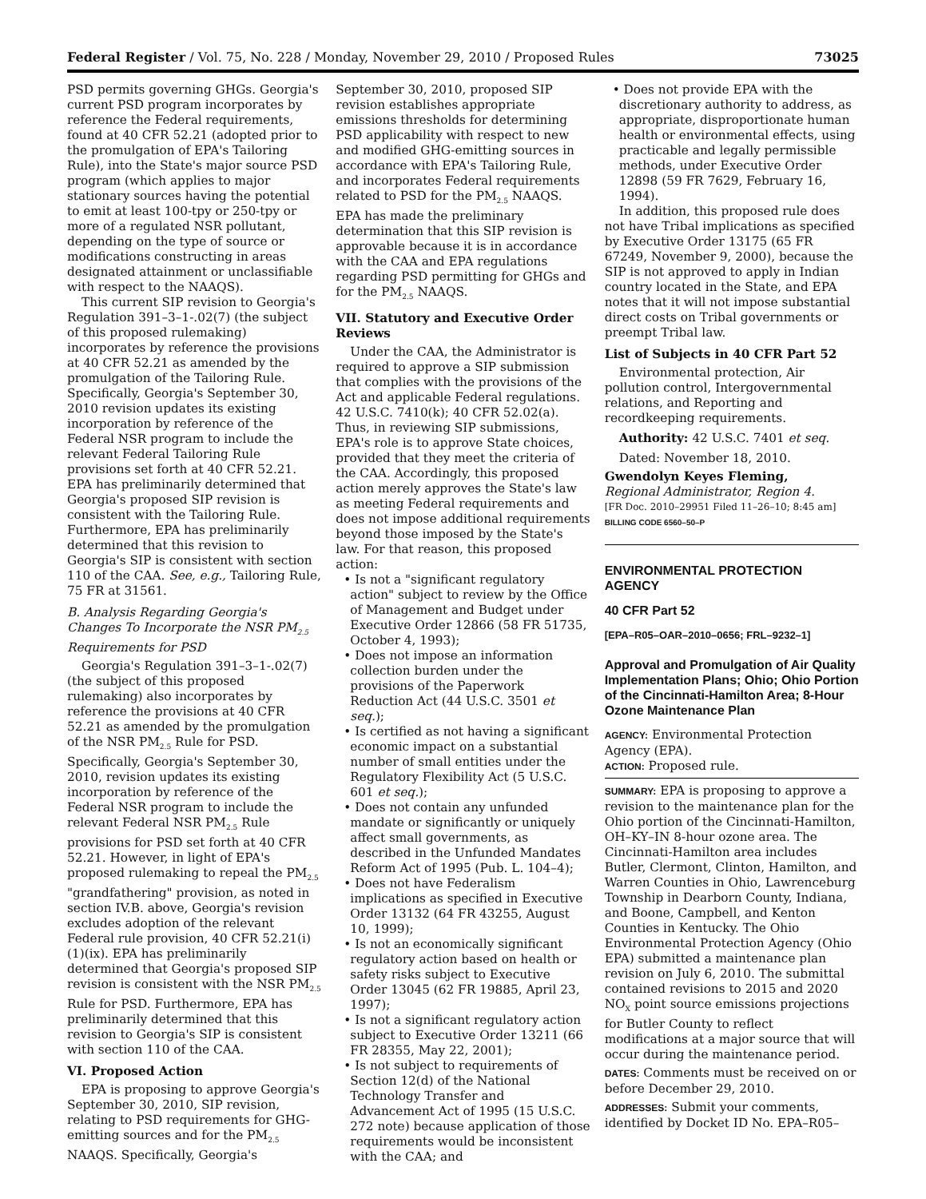Federal Register / Vol. 75, No. 228 / Monday, November 29, 2010 / Proposed Rules 73025
PSD permits governing GHGs. Georgia's current PSD program incorporates by reference the Federal requirements, found at 40 CFR 52.21 (adopted prior to the promulgation of EPA's Tailoring Rule), into the State's major source PSD program (which applies to major stationary sources having the potential to emit at least 100-tpy or 250-tpy or more of a regulated NSR pollutant, depending on the type of source or modifications constructing in areas designated attainment or unclassifiable with respect to the NAAQS).
This current SIP revision to Georgia's Regulation 391–3–1-.02(7) (the subject of this proposed rulemaking) incorporates by reference the provisions at 40 CFR 52.21 as amended by the promulgation of the Tailoring Rule. Specifically, Georgia's September 30, 2010 revision updates its existing incorporation by reference of the Federal NSR program to include the relevant Federal Tailoring Rule provisions set forth at 40 CFR 52.21. EPA has preliminarily determined that Georgia's proposed SIP revision is consistent with the Tailoring Rule. Furthermore, EPA has preliminarily determined that this revision to Georgia's SIP is consistent with section 110 of the CAA. See, e.g., Tailoring Rule, 75 FR at 31561.
B. Analysis Regarding Georgia's Changes To Incorporate the NSR PM<sub>2.5</sub> Requirements for PSD
Georgia's Regulation 391–3–1-.02(7) (the subject of this proposed rulemaking) also incorporates by reference the provisions at 40 CFR 52.21 as amended by the promulgation of the NSR PM<sub>2.5</sub> Rule for PSD. Specifically, Georgia's September 30, 2010, revision updates its existing incorporation by reference of the Federal NSR program to include the relevant Federal NSR PM<sub>2.5</sub> Rule provisions for PSD set forth at 40 CFR 52.21. However, in light of EPA's proposed rulemaking to repeal the PM<sub>2.5</sub> "grandfathering" provision, as noted in section IV.B. above, Georgia's revision excludes adoption of the relevant Federal rule provision, 40 CFR 52.21(i)(1)(ix). EPA has preliminarily determined that Georgia's proposed SIP revision is consistent with the NSR PM<sub>2.5</sub> Rule for PSD. Furthermore, EPA has preliminarily determined that this revision to Georgia's SIP is consistent with section 110 of the CAA.
VI. Proposed Action
EPA is proposing to approve Georgia's September 30, 2010, SIP revision, relating to PSD requirements for GHG-emitting sources and for the PM<sub>2.5</sub> NAAQS. Specifically, Georgia's
September 30, 2010, proposed SIP revision establishes appropriate emissions thresholds for determining PSD applicability with respect to new and modified GHG-emitting sources in accordance with EPA's Tailoring Rule, and incorporates Federal requirements related to PSD for the PM<sub>2.5</sub> NAAQS. EPA has made the preliminary determination that this SIP revision is approvable because it is in accordance with the CAA and EPA regulations regarding PSD permitting for GHGs and for the PM<sub>2.5</sub> NAAQS.
VII. Statutory and Executive Order Reviews
Under the CAA, the Administrator is required to approve a SIP submission that complies with the provisions of the Act and applicable Federal regulations. 42 U.S.C. 7410(k); 40 CFR 52.02(a). Thus, in reviewing SIP submissions, EPA's role is to approve State choices, provided that they meet the criteria of the CAA. Accordingly, this proposed action merely approves the State's law as meeting Federal requirements and does not impose additional requirements beyond those imposed by the State's law. For that reason, this proposed action:
• Is not a "significant regulatory action" subject to review by the Office of Management and Budget under Executive Order 12866 (58 FR 51735, October 4, 1993);
• Does not impose an information collection burden under the provisions of the Paperwork Reduction Act (44 U.S.C. 3501 et seq.);
• Is certified as not having a significant economic impact on a substantial number of small entities under the Regulatory Flexibility Act (5 U.S.C. 601 et seq.);
• Does not contain any unfunded mandate or significantly or uniquely affect small governments, as described in the Unfunded Mandates Reform Act of 1995 (Pub. L. 104–4);
• Does not have Federalism implications as specified in Executive Order 13132 (64 FR 43255, August 10, 1999);
• Is not an economically significant regulatory action based on health or safety risks subject to Executive Order 13045 (62 FR 19885, April 23, 1997);
• Is not a significant regulatory action subject to Executive Order 13211 (66 FR 28355, May 22, 2001);
• Is not subject to requirements of Section 12(d) of the National Technology Transfer and Advancement Act of 1995 (15 U.S.C. 272 note) because application of those requirements would be inconsistent with the CAA; and
• Does not provide EPA with the discretionary authority to address, as appropriate, disproportionate human health or environmental effects, using practicable and legally permissible methods, under Executive Order 12898 (59 FR 7629, February 16, 1994).
In addition, this proposed rule does not have Tribal implications as specified by Executive Order 13175 (65 FR 67249, November 9, 2000), because the SIP is not approved to apply in Indian country located in the State, and EPA notes that it will not impose substantial direct costs on Tribal governments or preempt Tribal law.
List of Subjects in 40 CFR Part 52
Environmental protection, Air pollution control, Intergovernmental relations, and Reporting and recordkeeping requirements.
Authority: 42 U.S.C. 7401 et seq.
Dated: November 18, 2010.
Gwendolyn Keyes Fleming,
Regional Administrator, Region 4.
[FR Doc. 2010–29951 Filed 11–26–10; 8:45 am]
BILLING CODE 6560–50–P
ENVIRONMENTAL PROTECTION AGENCY
40 CFR Part 52
[EPA–R05–OAR–2010–0656; FRL–9232–1]
Approval and Promulgation of Air Quality Implementation Plans; Ohio; Ohio Portion of the Cincinnati-Hamilton Area; 8-Hour Ozone Maintenance Plan
AGENCY: Environmental Protection Agency (EPA).
ACTION: Proposed rule.
SUMMARY: EPA is proposing to approve a revision to the maintenance plan for the Ohio portion of the Cincinnati-Hamilton, OH–KY–IN 8-hour ozone area. The Cincinnati-Hamilton area includes Butler, Clermont, Clinton, Hamilton, and Warren Counties in Ohio, Lawrenceburg Township in Dearborn County, Indiana, and Boone, Campbell, and Kenton Counties in Kentucky. The Ohio Environmental Protection Agency (Ohio EPA) submitted a maintenance plan revision on July 6, 2010. The submittal contained revisions to 2015 and 2020 NO<sub>X</sub> point source emissions projections for Butler County to reflect modifications at a major source that will occur during the maintenance period.
DATES: Comments must be received on or before December 29, 2010.
ADDRESSES: Submit your comments, identified by Docket ID No. EPA–R05–